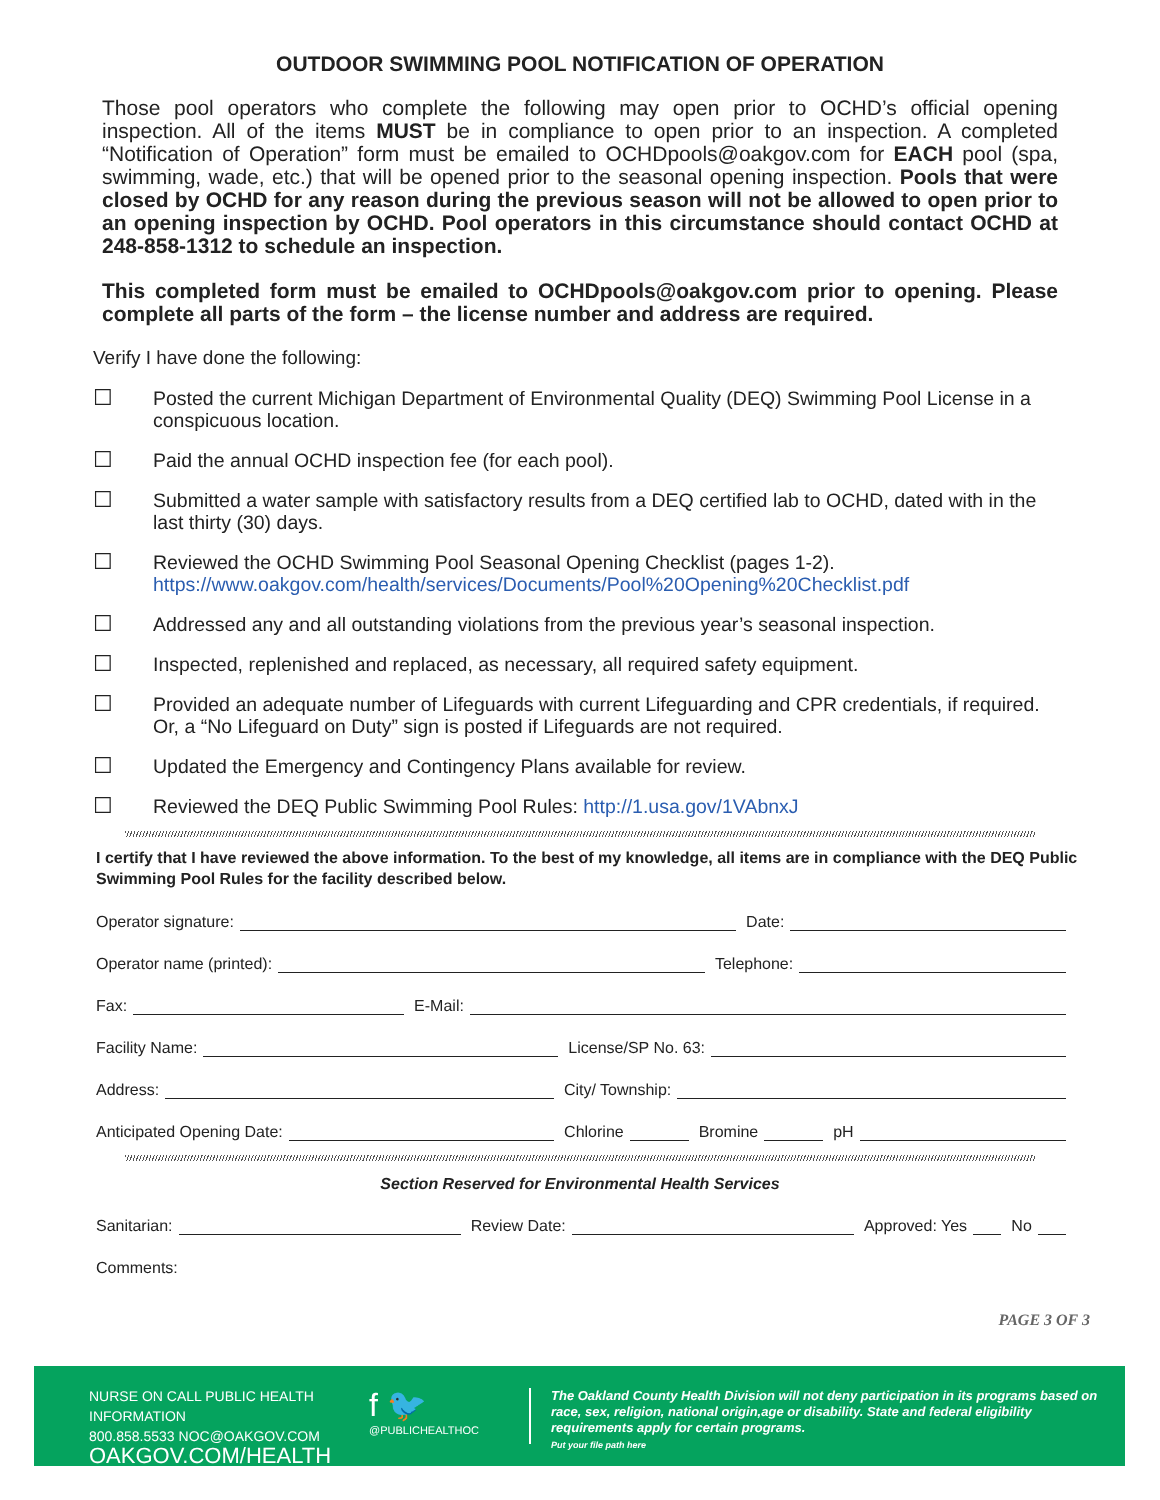OUTDOOR SWIMMING POOL NOTIFICATION OF OPERATION
Those pool operators who complete the following may open prior to OCHD’s official opening inspection. All of the items MUST be in compliance to open prior to an inspection. A completed “Notification of Operation” form must be emailed to OCHDpools@oakgov.com for EACH pool (spa, swimming, wade, etc.) that will be opened prior to the seasonal opening inspection. Pools that were closed by OCHD for any reason during the previous season will not be allowed to open prior to an opening inspection by OCHD. Pool operators in this circumstance should contact OCHD at 248-858-1312 to schedule an inspection.
This completed form must be emailed to OCHDpools@oakgov.com prior to opening. Please complete all parts of the form – the license number and address are required.
Verify I have done the following:
☐ Posted the current Michigan Department of Environmental Quality (DEQ) Swimming Pool License in a conspicuous location.
☐ Paid the annual OCHD inspection fee (for each pool).
☐ Submitted a water sample with satisfactory results from a DEQ certified lab to OCHD, dated with in the last thirty (30) days.
☐ Reviewed the OCHD Swimming Pool Seasonal Opening Checklist (pages 1-2).
https://www.oakgov.com/health/services/Documents/Pool%20Opening%20Checklist.pdf
☐ Addressed any and all outstanding violations from the previous year’s seasonal inspection.
☐ Inspected, replenished and replaced, as necessary, all required safety equipment.
☐ Provided an adequate number of Lifeguards with current Lifeguarding and CPR credentials, if required. Or, a “No Lifeguard on Duty” sign is posted if Lifeguards are not required.
☐ Updated the Emergency and Contingency Plans available for review.
☐ Reviewed the DEQ Public Swimming Pool Rules: http://1.usa.gov/1VAbnxJ
I certify that I have reviewed the above information. To the best of my knowledge, all items are in compliance with the DEQ Public Swimming Pool Rules for the facility described below.
Operator signature:
Date:
Operator name (printed):
Telephone:
Fax:
E-Mail:
Facility Name:
License/SP No. 63:
Address:
City/ Township:
Anticipated Opening Date:
Chlorine
Bromine
pH
Section Reserved for Environmental Health Services
Sanitarian:
Review Date:
Approved: Yes
No
Comments:
PAGE 3 OF 3
NURSE ON CALL PUBLIC HEALTH INFORMATION
800.858.5533 NOC@OAKGOV.COM
OAKGOV.COM/HEALTH
f 🐦
@PUBLICHEALTHOC
The Oakland County Health Division will not deny participation in its programs based on race, sex, religion, national origin,age or disability. State and federal eligibility requirements apply for certain programs.
Put your file path here